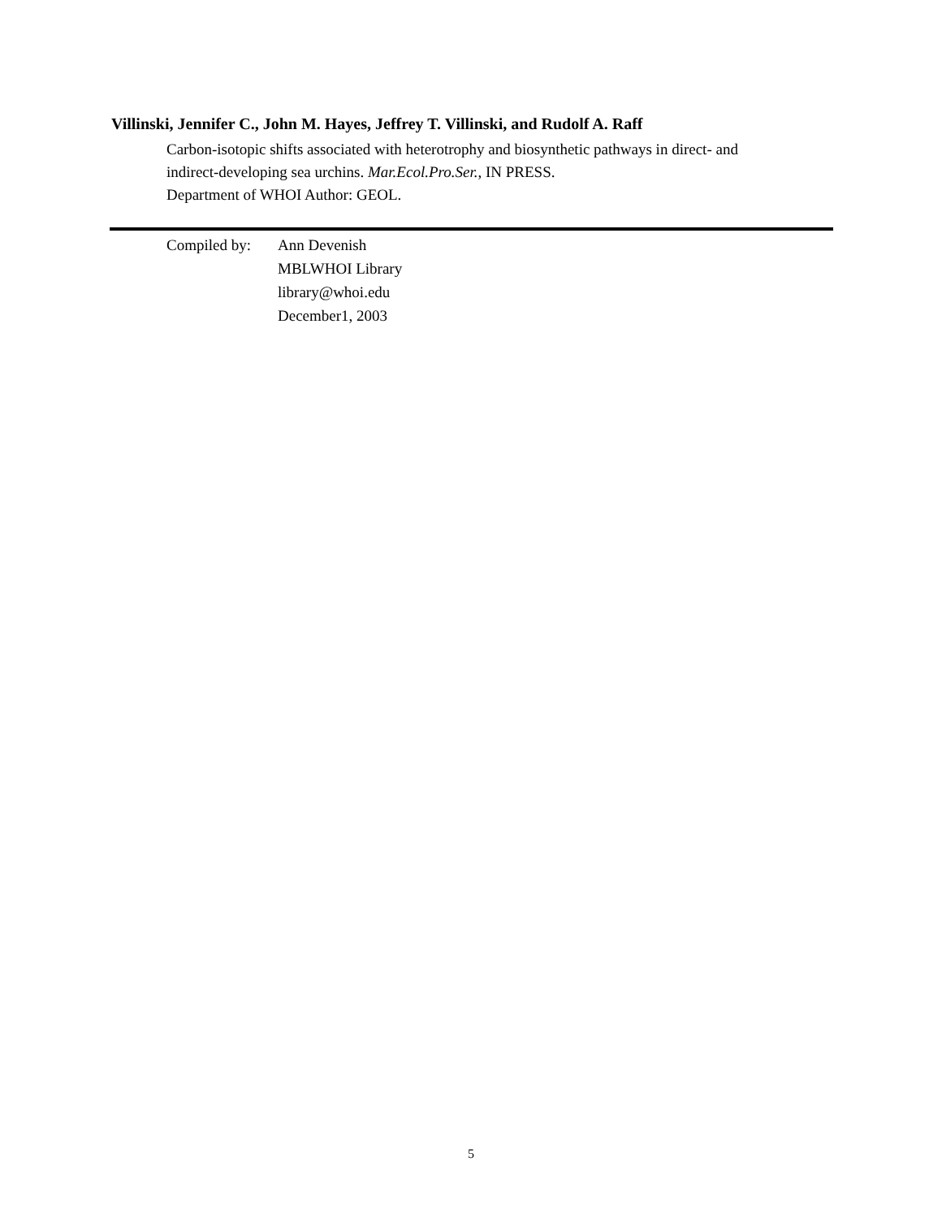Villinski, Jennifer C., John M. Hayes, Jeffrey T. Villinski, and Rudolf A. Raff
Carbon-isotopic shifts associated with heterotrophy and biosynthetic pathways in direct- and
indirect-developing sea urchins. Mar.Ecol.Pro.Ser., IN PRESS.
Department of WHOI Author: GEOL.
Compiled by: Ann Devenish
MBLWHOI Library
library@whoi.edu
December1, 2003
5